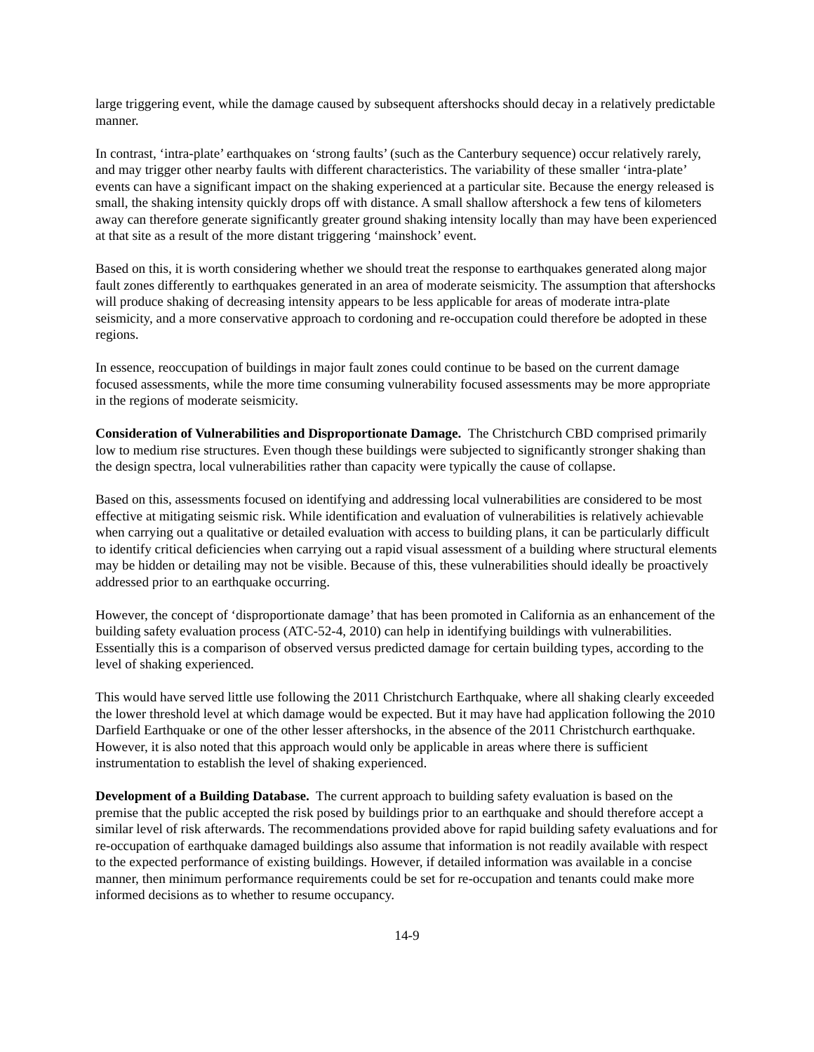large triggering event, while the damage caused by subsequent aftershocks should decay in a relatively predictable manner.
In contrast, ‘intra-plate’ earthquakes on ‘strong faults’ (such as the Canterbury sequence) occur relatively rarely, and may trigger other nearby faults with different characteristics. The variability of these smaller ‘intra-plate’ events can have a significant impact on the shaking experienced at a particular site. Because the energy released is small, the shaking intensity quickly drops off with distance. A small shallow aftershock a few tens of kilometers away can therefore generate significantly greater ground shaking intensity locally than may have been experienced at that site as a result of the more distant triggering ‘mainshock’ event.
Based on this, it is worth considering whether we should treat the response to earthquakes generated along major fault zones differently to earthquakes generated in an area of moderate seismicity. The assumption that aftershocks will produce shaking of decreasing intensity appears to be less applicable for areas of moderate intra-plate seismicity, and a more conservative approach to cordoning and re-occupation could therefore be adopted in these regions.
In essence, reoccupation of buildings in major fault zones could continue to be based on the current damage focused assessments, while the more time consuming vulnerability focused assessments may be more appropriate in the regions of moderate seismicity.
Consideration of Vulnerabilities and Disproportionate Damage. The Christchurch CBD comprised primarily low to medium rise structures. Even though these buildings were subjected to significantly stronger shaking than the design spectra, local vulnerabilities rather than capacity were typically the cause of collapse.
Based on this, assessments focused on identifying and addressing local vulnerabilities are considered to be most effective at mitigating seismic risk. While identification and evaluation of vulnerabilities is relatively achievable when carrying out a qualitative or detailed evaluation with access to building plans, it can be particularly difficult to identify critical deficiencies when carrying out a rapid visual assessment of a building where structural elements may be hidden or detailing may not be visible. Because of this, these vulnerabilities should ideally be proactively addressed prior to an earthquake occurring.
However, the concept of ‘disproportionate damage’ that has been promoted in California as an enhancement of the building safety evaluation process (ATC-52-4, 2010) can help in identifying buildings with vulnerabilities. Essentially this is a comparison of observed versus predicted damage for certain building types, according to the level of shaking experienced.
This would have served little use following the 2011 Christchurch Earthquake, where all shaking clearly exceeded the lower threshold level at which damage would be expected. But it may have had application following the 2010 Darfield Earthquake or one of the other lesser aftershocks, in the absence of the 2011 Christchurch earthquake. However, it is also noted that this approach would only be applicable in areas where there is sufficient instrumentation to establish the level of shaking experienced.
Development of a Building Database. The current approach to building safety evaluation is based on the premise that the public accepted the risk posed by buildings prior to an earthquake and should therefore accept a similar level of risk afterwards. The recommendations provided above for rapid building safety evaluations and for re-occupation of earthquake damaged buildings also assume that information is not readily available with respect to the expected performance of existing buildings. However, if detailed information was available in a concise manner, then minimum performance requirements could be set for re-occupation and tenants could make more informed decisions as to whether to resume occupancy.
14-9